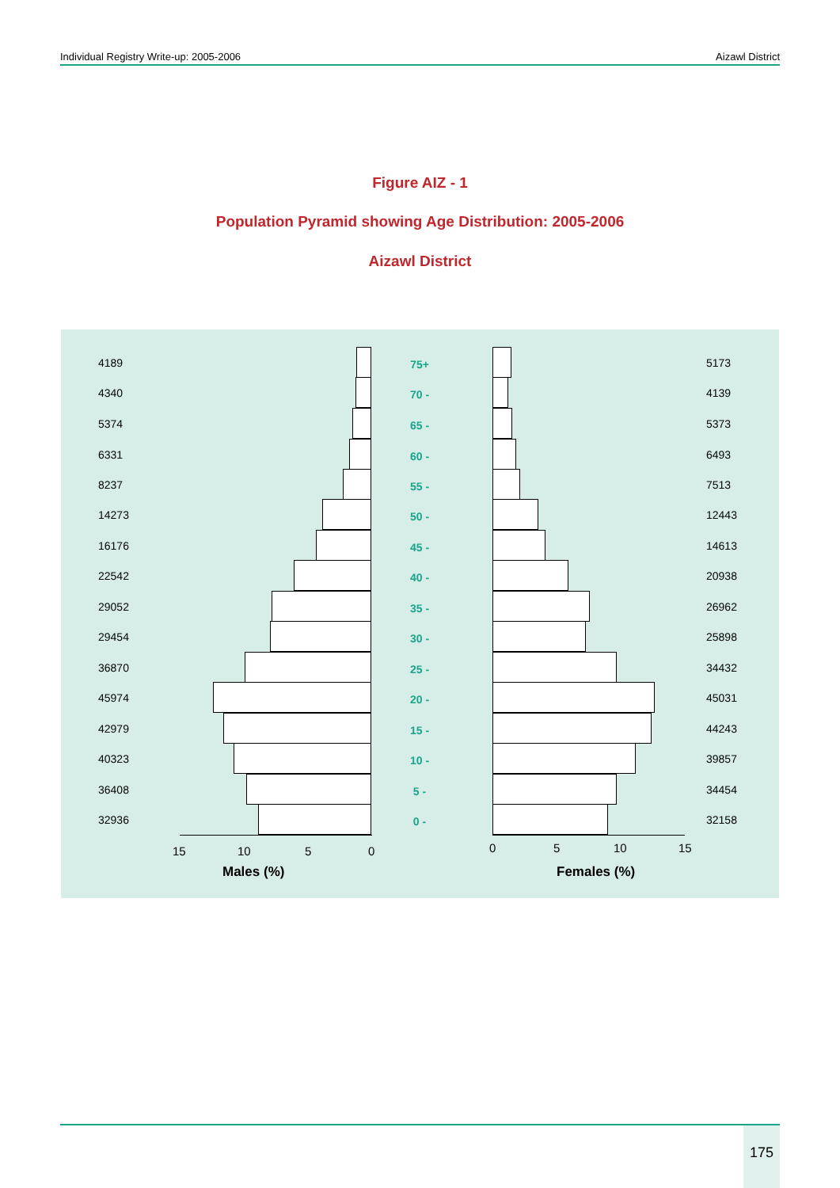Individual Registry Write-up: 2005-2006 Aizawl District
Figure AIZ - 1
Population Pyramid showing Age Distribution: 2005-2006
Aizawl District
4189 75+ 5173
4340 70 - 4139
5374 65 - 5373
6331 60 - 6493
8237 55 - 7513
14273 50 - 12443
16176 45 - 14613
22542 40 - 20938
29052 35 - 26962
29454 30 - 25898
36870 25 - 34432
45974 20 - 45031
42979 15 - 44243
40323 10 - 39857
36408 5 - 34454
32936 0 - 32158
15 10 5 0 0 5 10 15
Males (%) Females (%)
175